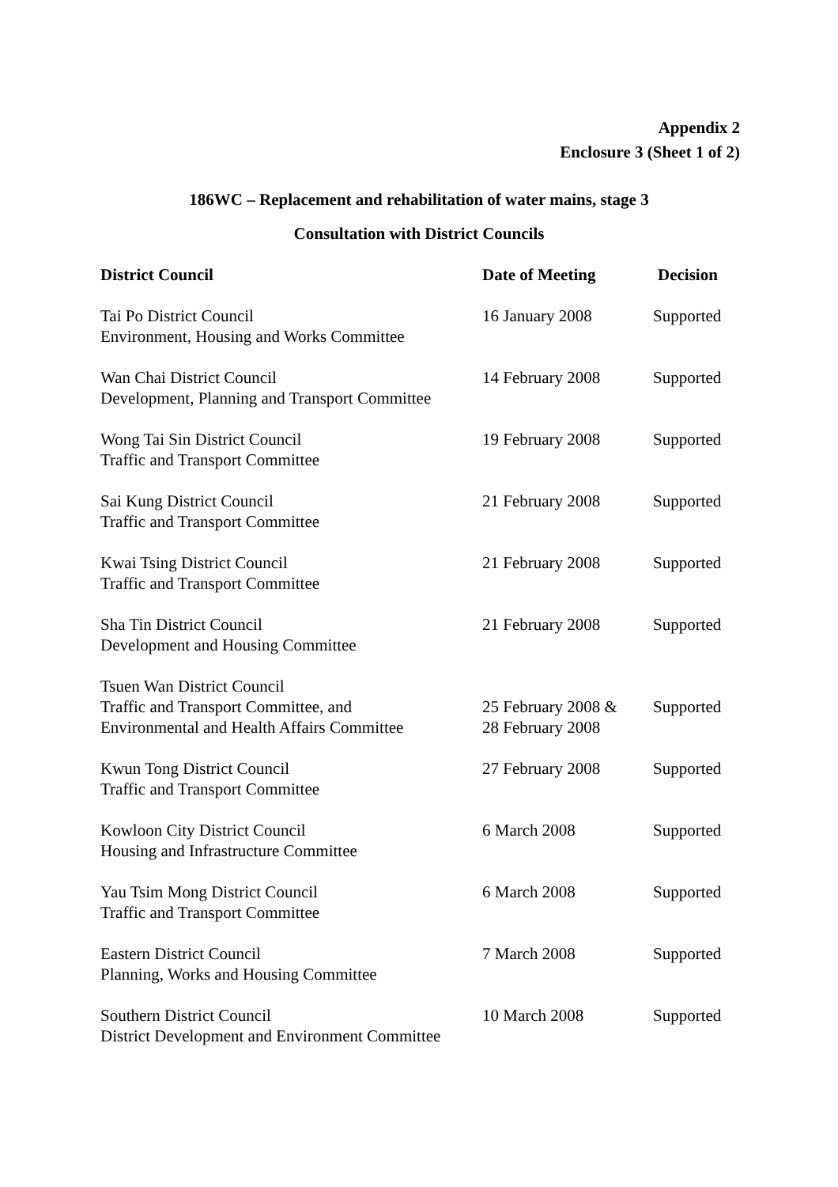Appendix 2
Enclosure 3 (Sheet 1 of 2)
186WC – Replacement and rehabilitation of water mains, stage 3
Consultation with District Councils
| District Council | Date of Meeting | Decision |
| --- | --- | --- |
| Tai Po District Council Environment, Housing and Works Committee | 16 January 2008 | Supported |
| Wan Chai District Council Development, Planning and Transport Committee | 14 February 2008 | Supported |
| Wong Tai Sin District Council Traffic and Transport Committee | 19 February 2008 | Supported |
| Sai Kung District Council Traffic and Transport Committee | 21 February 2008 | Supported |
| Kwai Tsing District Council Traffic and Transport Committee | 21 February 2008 | Supported |
| Sha Tin District Council Development and Housing Committee | 21 February 2008 | Supported |
| Tsuen Wan District Council Traffic and Transport Committee, and Environmental and Health Affairs Committee | 25 February 2008 & 28 February 2008 | Supported |
| Kwun Tong District Council Traffic and Transport Committee | 27 February 2008 | Supported |
| Kowloon City District Council Housing and Infrastructure Committee | 6 March 2008 | Supported |
| Yau Tsim Mong District Council Traffic and Transport Committee | 6 March 2008 | Supported |
| Eastern District Council Planning, Works and Housing Committee | 7 March 2008 | Supported |
| Southern District Council District Development and Environment Committee | 10 March 2008 | Supported |